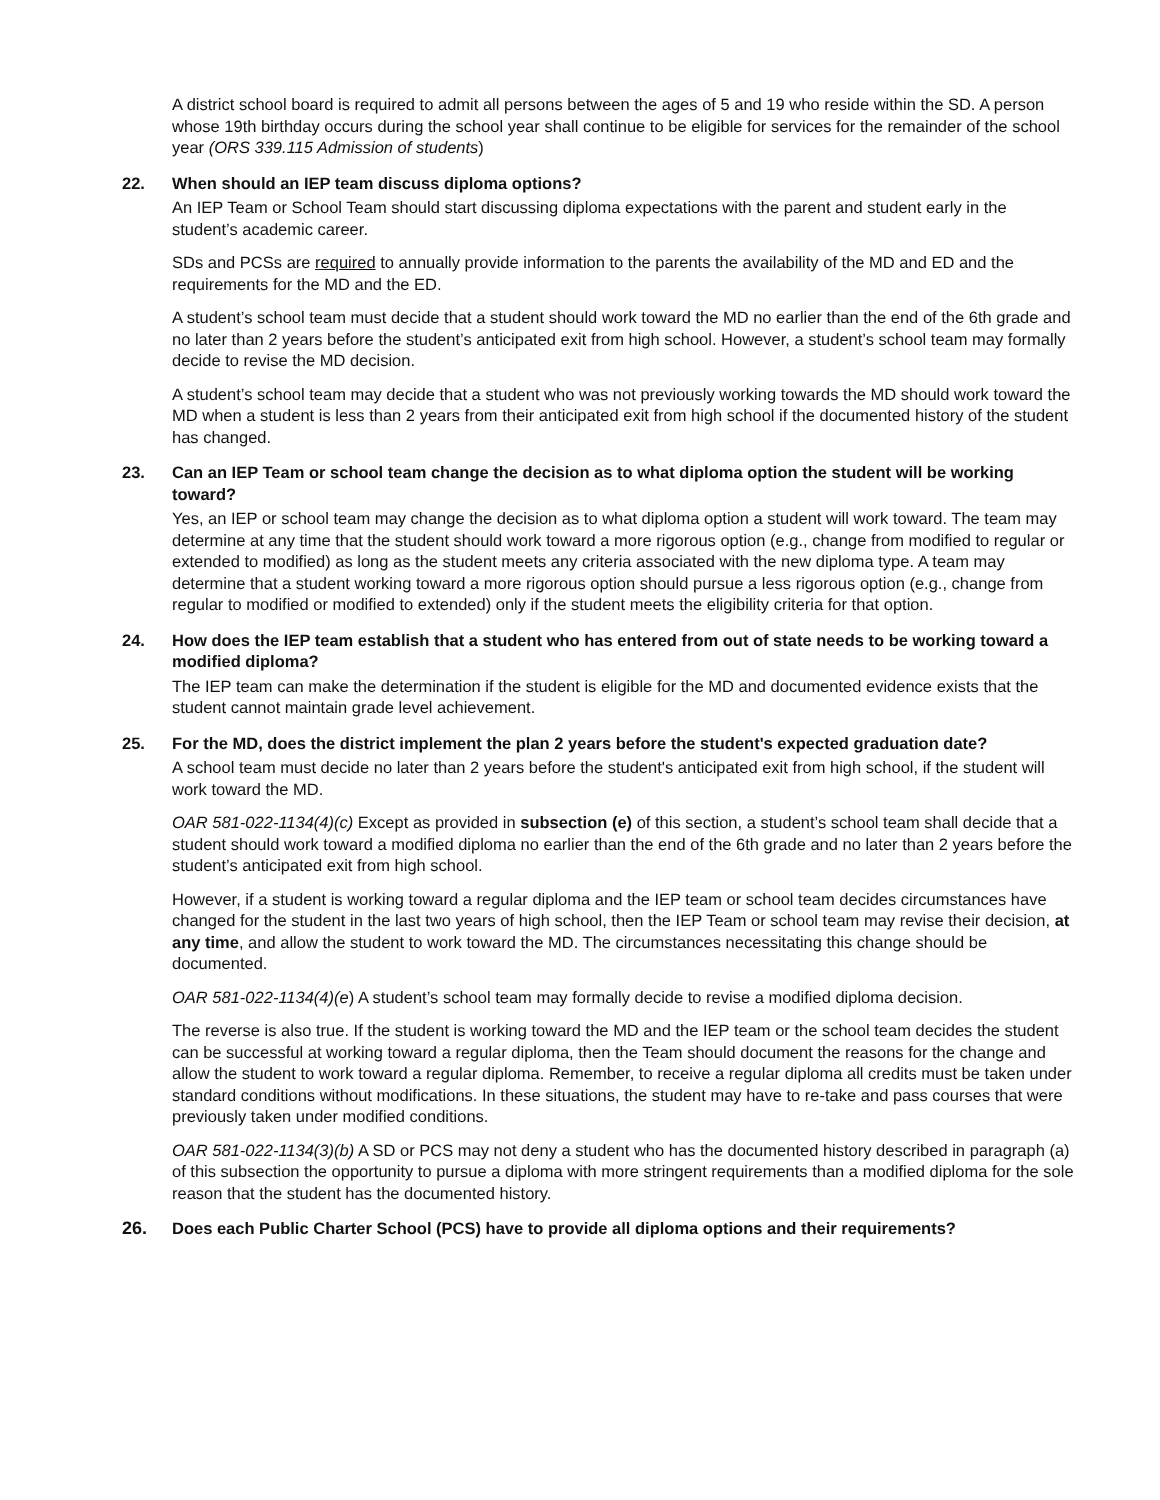A district school board is required to admit all persons between the ages of 5 and 19 who reside within the SD. A person whose 19th birthday occurs during the school year shall continue to be eligible for services for the remainder of the school year (ORS 339.115 Admission of students)
22. When should an IEP team discuss diploma options?
An IEP Team or School Team should start discussing diploma expectations with the parent and student early in the student’s academic career.
SDs and PCSs are required to annually provide information to the parents the availability of the MD and ED and the requirements for the MD and the ED.
A student’s school team must decide that a student should work toward the MD no earlier than the end of the 6th grade and no later than 2 years before the student’s anticipated exit from high school. However, a student’s school team may formally decide to revise the MD decision.
A student’s school team may decide that a student who was not previously working towards the MD should work toward the MD when a student is less than 2 years from their anticipated exit from high school if the documented history of the student has changed.
23. Can an IEP Team or school team change the decision as to what diploma option the student will be working toward?
Yes, an IEP or school team may change the decision as to what diploma option a student will work toward. The team may determine at any time that the student should work toward a more rigorous option (e.g., change from modified to regular or extended to modified) as long as the student meets any criteria associated with the new diploma type. A team may determine that a student working toward a more rigorous option should pursue a less rigorous option (e.g., change from regular to modified or modified to extended) only if the student meets the eligibility criteria for that option.
24. How does the IEP team establish that a student who has entered from out of state needs to be working toward a modified diploma?
The IEP team can make the determination if the student is eligible for the MD and documented evidence exists that the student cannot maintain grade level achievement.
25. For the MD, does the district implement the plan 2 years before the student's expected graduation date?
A school team must decide no later than 2 years before the student's anticipated exit from high school, if the student will work toward the MD.
OAR 581-022-1134(4)(c) Except as provided in subsection (e) of this section, a student’s school team shall decide that a student should work toward a modified diploma no earlier than the end of the 6th grade and no later than 2 years before the student’s anticipated exit from high school.
However, if a student is working toward a regular diploma and the IEP team or school team decides circumstances have changed for the student in the last two years of high school, then the IEP Team or school team may revise their decision, at any time, and allow the student to work toward the MD. The circumstances necessitating this change should be documented.
OAR 581-022-1134(4)(e) A student’s school team may formally decide to revise a modified diploma decision.
The reverse is also true. If the student is working toward the MD and the IEP team or the school team decides the student can be successful at working toward a regular diploma, then the Team should document the reasons for the change and allow the student to work toward a regular diploma. Remember, to receive a regular diploma all credits must be taken under standard conditions without modifications. In these situations, the student may have to re-take and pass courses that were previously taken under modified conditions.
OAR 581-022-1134(3)(b) A SD or PCS may not deny a student who has the documented history described in paragraph (a) of this subsection the opportunity to pursue a diploma with more stringent requirements than a modified diploma for the sole reason that the student has the documented history.
26. Does each Public Charter School (PCS) have to provide all diploma options and their requirements?